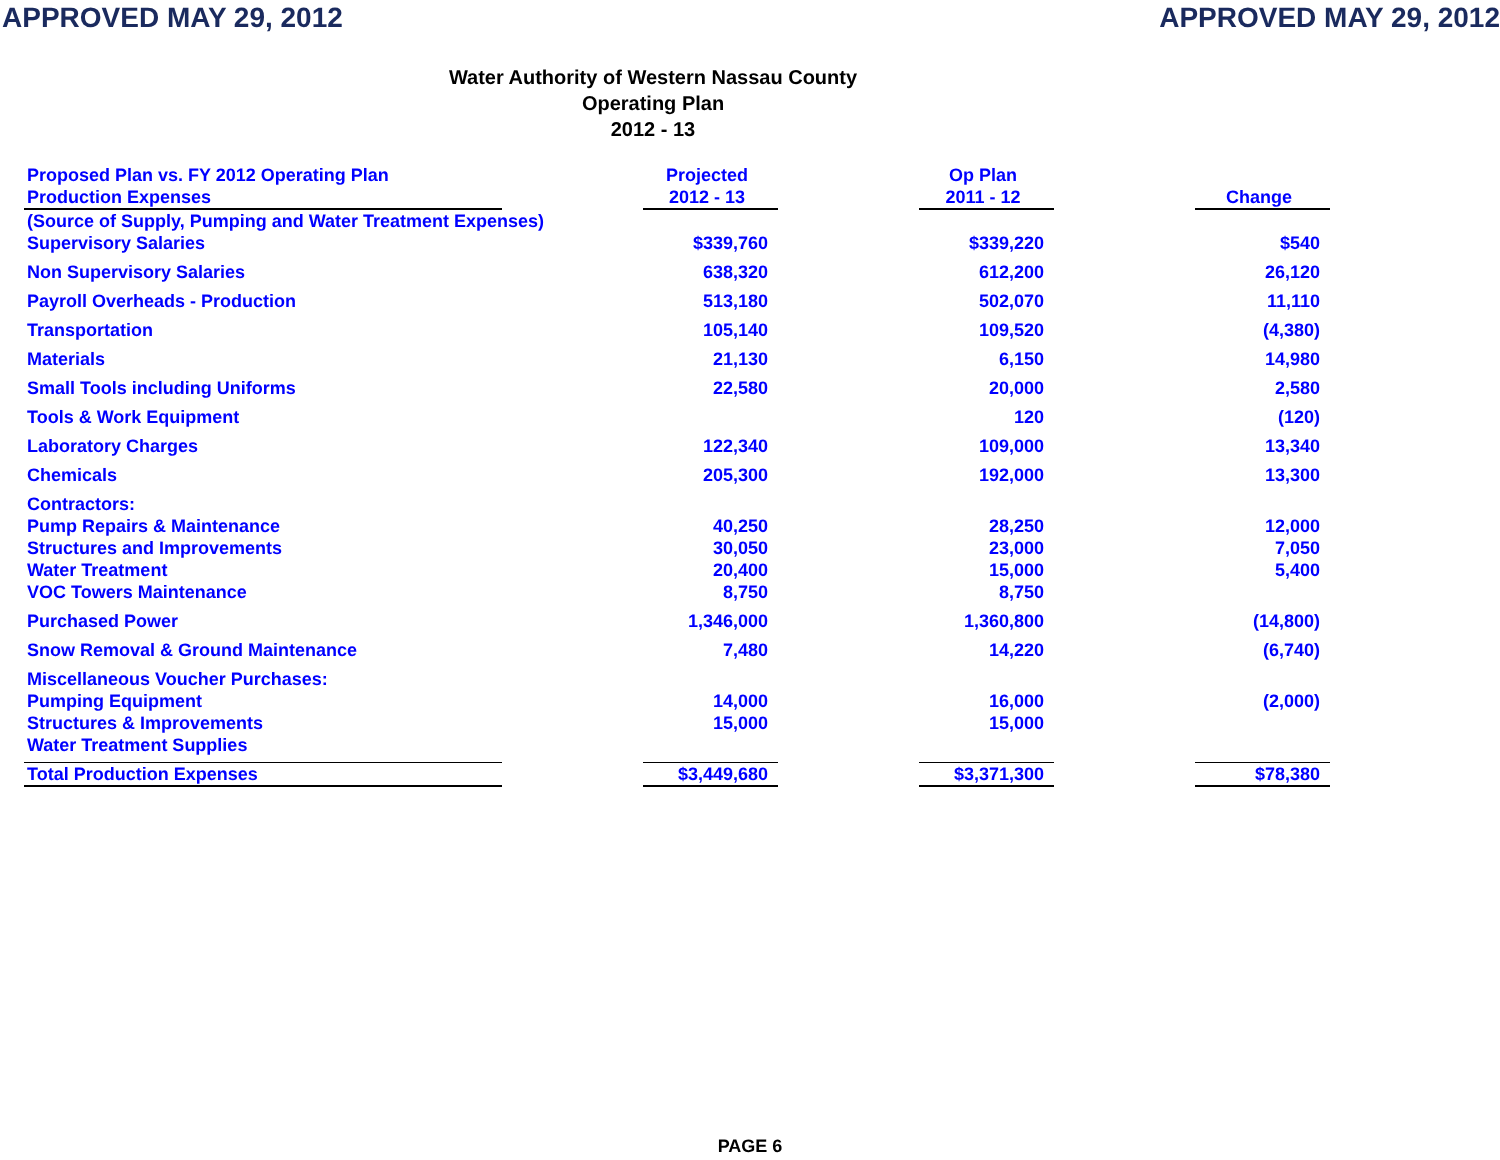APPROVED MAY 29, 2012 APPROVED MAY 29, 2012
Water Authority of Western Nassau County
Operating Plan
2012 - 13
| Proposed Plan vs. FY 2012 Operating Plan Production Expenses | | Projected 2012 - 13 | | Op Plan 2011 - 12 | | Change |
| (Source of Supply, Pumping and Water Treatment Expenses) | | | | | | |
| Supervisory Salaries | | $339,760 | | $339,220 | | $540 |
| Non Supervisory Salaries | | 638,320 | | 612,200 | | 26,120 |
| Payroll Overheads - Production | | 513,180 | | 502,070 | | 11,110 |
| Transportation | | 105,140 | | 109,520 | | (4,380) |
| Materials | | 21,130 | | 6,150 | | 14,980 |
| Small Tools including Uniforms | | 22,580 | | 20,000 | | 2,580 |
| Tools & Work Equipment | | | | 120 | | (120) |
| Laboratory Charges | | 122,340 | | 109,000 | | 13,340 |
| Chemicals | | 205,300 | | 192,000 | | 13,300 |
| Contractors: | | | | | | |
| Pump Repairs & Maintenance | | 40,250 | | 28,250 | | 12,000 |
| Structures and Improvements | | 30,050 | | 23,000 | | 7,050 |
| Water Treatment | | 20,400 | | 15,000 | | 5,400 |
| VOC Towers Maintenance | | 8,750 | | 8,750 | | |
| Purchased Power | | 1,346,000 | | 1,360,800 | | (14,800) |
| Snow Removal & Ground Maintenance | | 7,480 | | 14,220 | | (6,740) |
| Miscellaneous Voucher Purchases: | | | | | | |
| Pumping Equipment | | 14,000 | | 16,000 | | (2,000) |
| Structures & Improvements | | 15,000 | | 15,000 | | |
| Water Treatment Supplies | | | | | | |
| Total Production Expenses | | $3,449,680 | | $3,371,300 | | $78,380 |
PAGE 6